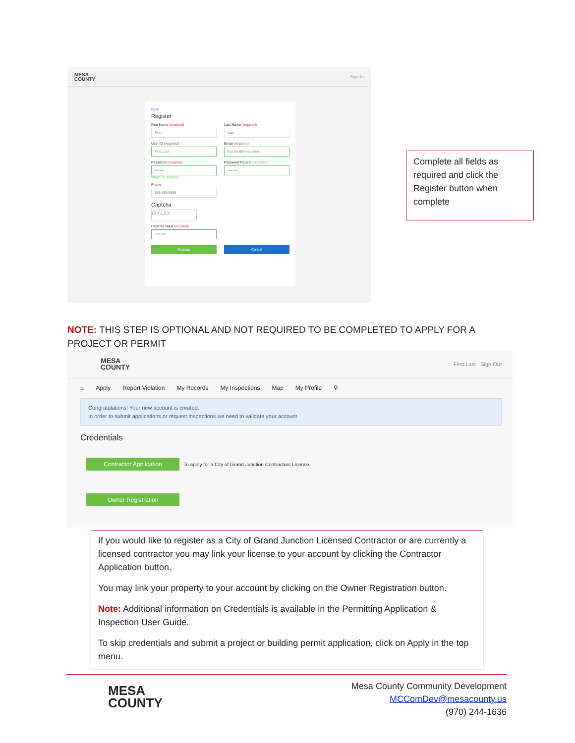MESA
COUNTY
Sign In
Back
Register
First Name (required)
First
Last Name (required)
Last
User ID (required)
First.Last
Email (required)
first.last@email.com
Password (required)
••••••••
Minimum length 4
Password Repeat (required)
••••••••
Phone
555-555-5555
Captcha
I3Y1XX
Captcha value (required)
I3Y1XX
Register Cancel
Complete all fields as required and click the Register button when complete
NOTE: THIS STEP IS OPTIONAL AND NOT REQUIRED TO BE COMPLETED TO APPLY FOR A PROJECT OR PERMIT
MESA
COUNTY
First.Last Sign Out
⌂ Apply Report Violation My Records My Inspections Map My Profile ⚲
Congratulations! Your new account is created.
In order to submit applications or request inspections we need to validate your account
Credentials
Contractor Application To apply for a City of Grand Junction Contractors License.
Owner Registration
If you would like to register as a City of Grand Junction Licensed Contractor or are currently a licensed contractor you may link your license to your account by clicking the Contractor Application button.
You may link your property to your account by clicking on the Owner Registration button.
Note: Additional information on Credentials is available in the Permitting Application & Inspection User Guide.
To skip credentials and submit a project or building permit application, click on Apply in the top menu.
MESA
COUNTY
Mesa County Community Development
MCComDev@mesacounty.us
(970) 244-1636